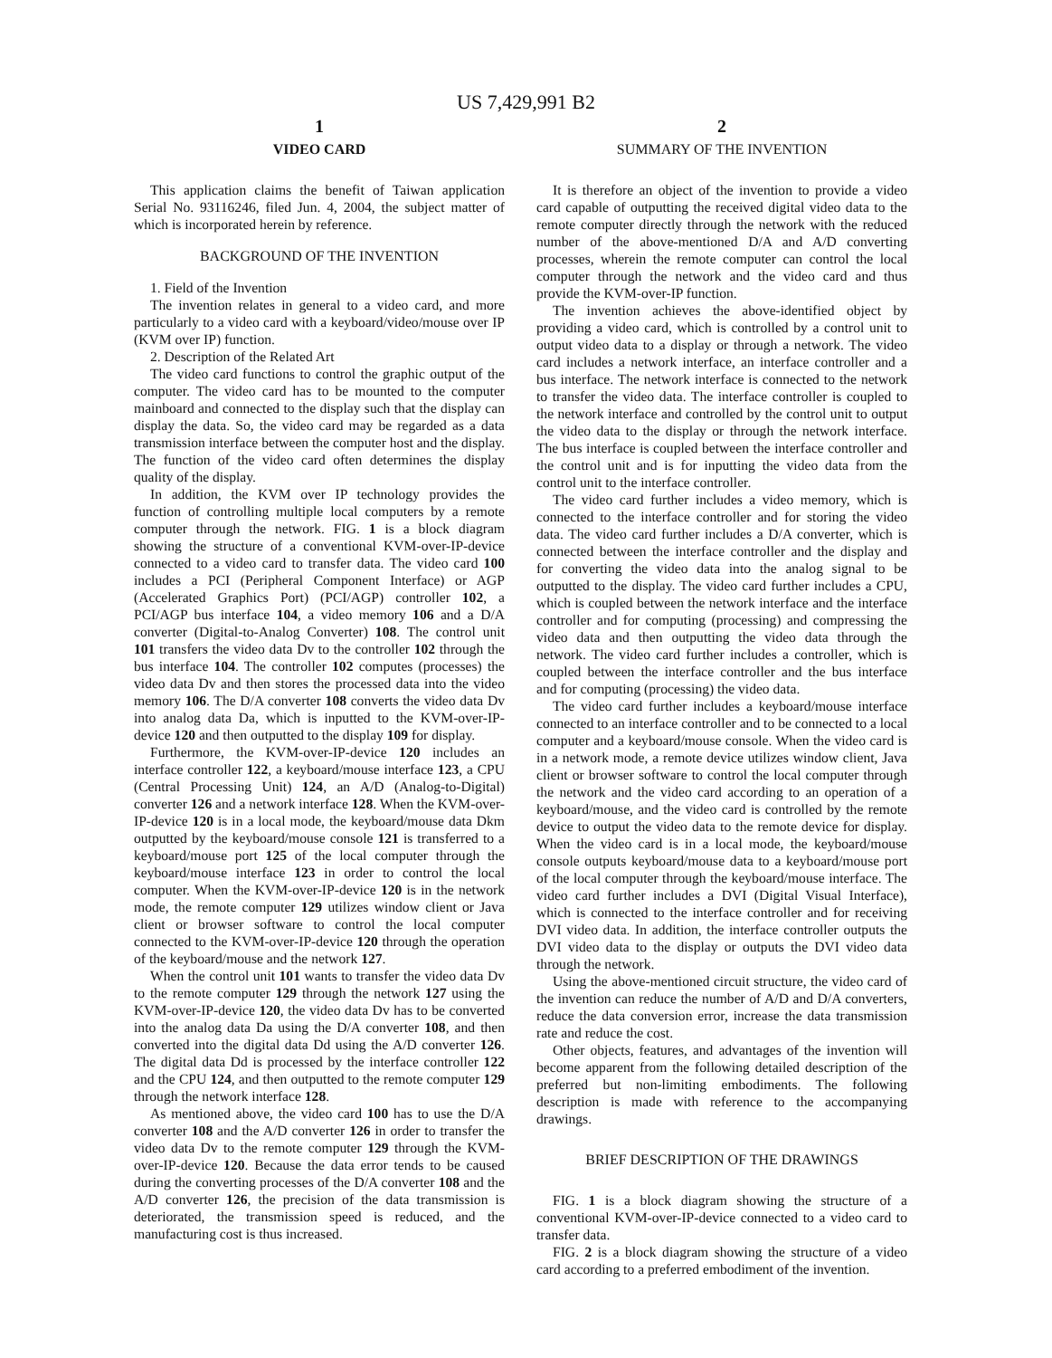US 7,429,991 B2
1
VIDEO CARD
This application claims the benefit of Taiwan application Serial No. 93116246, filed Jun. 4, 2004, the subject matter of which is incorporated herein by reference.
BACKGROUND OF THE INVENTION
1. Field of the Invention
The invention relates in general to a video card, and more particularly to a video card with a keyboard/video/mouse over IP (KVM over IP) function.
2. Description of the Related Art
The video card functions to control the graphic output of the computer. The video card has to be mounted to the computer mainboard and connected to the display such that the display can display the data. So, the video card may be regarded as a data transmission interface between the computer host and the display. The function of the video card often determines the display quality of the display.
In addition, the KVM over IP technology provides the function of controlling multiple local computers by a remote computer through the network. FIG. 1 is a block diagram showing the structure of a conventional KVM-over-IP-device connected to a video card to transfer data. The video card 100 includes a PCI (Peripheral Component Interface) or AGP (Accelerated Graphics Port) (PCI/AGP) controller 102, a PCI/AGP bus interface 104, a video memory 106 and a D/A converter (Digital-to-Analog Converter) 108. The control unit 101 transfers the video data Dv to the controller 102 through the bus interface 104. The controller 102 computes (processes) the video data Dv and then stores the processed data into the video memory 106. The D/A converter 108 converts the video data Dv into analog data Da, which is inputted to the KVM-over-IP-device 120 and then outputted to the display 109 for display.
Furthermore, the KVM-over-IP-device 120 includes an interface controller 122, a keyboard/mouse interface 123, a CPU (Central Processing Unit) 124, an A/D (Analog-to-Digital) converter 126 and a network interface 128. When the KVM-over-IP-device 120 is in a local mode, the keyboard/mouse data Dkm outputted by the keyboard/mouse console 121 is transferred to a keyboard/mouse port 125 of the local computer through the keyboard/mouse interface 123 in order to control the local computer. When the KVM-over-IP-device 120 is in the network mode, the remote computer 129 utilizes window client or Java client or browser software to control the local computer connected to the KVM-over-IP-device 120 through the operation of the keyboard/mouse and the network 127.
When the control unit 101 wants to transfer the video data Dv to the remote computer 129 through the network 127 using the KVM-over-IP-device 120, the video data Dv has to be converted into the analog data Da using the D/A converter 108, and then converted into the digital data Dd using the A/D converter 126. The digital data Dd is processed by the interface controller 122 and the CPU 124, and then outputted to the remote computer 129 through the network interface 128.
As mentioned above, the video card 100 has to use the D/A converter 108 and the A/D converter 126 in order to transfer the video data Dv to the remote computer 129 through the KVM-over-IP-device 120. Because the data error tends to be caused during the converting processes of the D/A converter 108 and the A/D converter 126, the precision of the data transmission is deteriorated, the transmission speed is reduced, and the manufacturing cost is thus increased.
2
SUMMARY OF THE INVENTION
It is therefore an object of the invention to provide a video card capable of outputting the received digital video data to the remote computer directly through the network with the reduced number of the above-mentioned D/A and A/D converting processes, wherein the remote computer can control the local computer through the network and the video card and thus provide the KVM-over-IP function.
The invention achieves the above-identified object by providing a video card, which is controlled by a control unit to output video data to a display or through a network. The video card includes a network interface, an interface controller and a bus interface. The network interface is connected to the network to transfer the video data. The interface controller is coupled to the network interface and controlled by the control unit to output the video data to the display or through the network interface. The bus interface is coupled between the interface controller and the control unit and is for inputting the video data from the control unit to the interface controller.
The video card further includes a video memory, which is connected to the interface controller and for storing the video data. The video card further includes a D/A converter, which is connected between the interface controller and the display and for converting the video data into the analog signal to be outputted to the display. The video card further includes a CPU, which is coupled between the network interface and the interface controller and for computing (processing) and compressing the video data and then outputting the video data through the network. The video card further includes a controller, which is coupled between the interface controller and the bus interface and for computing (processing) the video data.
The video card further includes a keyboard/mouse interface connected to an interface controller and to be connected to a local computer and a keyboard/mouse console. When the video card is in a network mode, a remote device utilizes window client, Java client or browser software to control the local computer through the network and the video card according to an operation of a keyboard/mouse, and the video card is controlled by the remote device to output the video data to the remote device for display. When the video card is in a local mode, the keyboard/mouse console outputs keyboard/mouse data to a keyboard/mouse port of the local computer through the keyboard/mouse interface. The video card further includes a DVI (Digital Visual Interface), which is connected to the interface controller and for receiving DVI video data. In addition, the interface controller outputs the DVI video data to the display or outputs the DVI video data through the network.
Using the above-mentioned circuit structure, the video card of the invention can reduce the number of A/D and D/A converters, reduce the data conversion error, increase the data transmission rate and reduce the cost.
Other objects, features, and advantages of the invention will become apparent from the following detailed description of the preferred but non-limiting embodiments. The following description is made with reference to the accompanying drawings.
BRIEF DESCRIPTION OF THE DRAWINGS
FIG. 1 is a block diagram showing the structure of a conventional KVM-over-IP-device connected to a video card to transfer data.
FIG. 2 is a block diagram showing the structure of a video card according to a preferred embodiment of the invention.